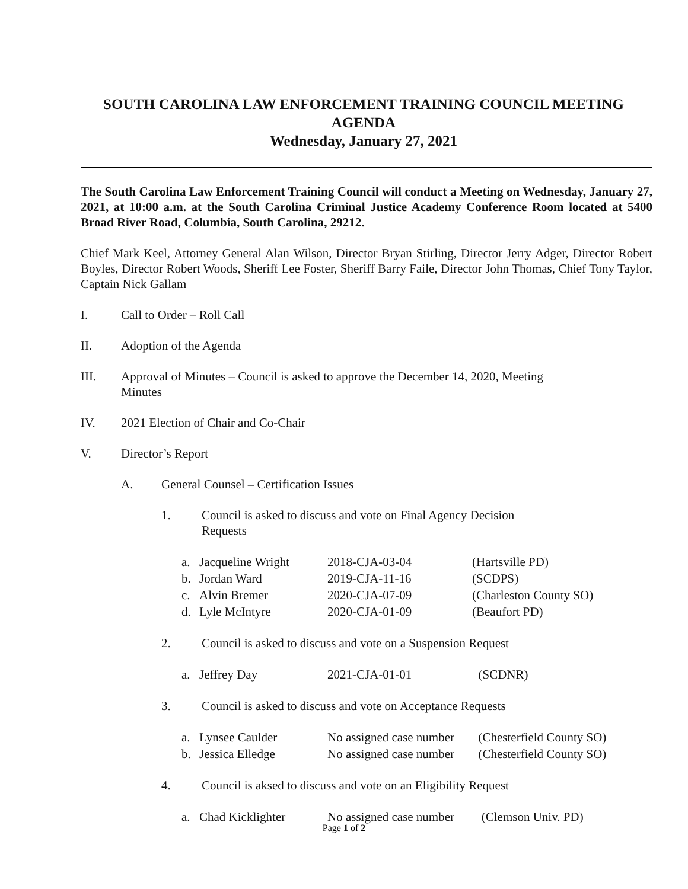SOUTH CAROLINA LAW ENFORCEMENT TRAINING COUNCIL MEETING
AGENDA
Wednesday, January 27, 2021
The South Carolina Law Enforcement Training Council will conduct a Meeting on Wednesday, January 27, 2021, at 10:00 a.m. at the South Carolina Criminal Justice Academy Conference Room located at 5400 Broad River Road, Columbia, South Carolina, 29212.
Chief Mark Keel, Attorney General Alan Wilson, Director Bryan Stirling, Director Jerry Adger, Director Robert Boyles, Director Robert Woods, Sheriff Lee Foster, Sheriff Barry Faile, Director John Thomas, Chief Tony Taylor, Captain Nick Gallam
I. Call to Order – Roll Call
II. Adoption of the Agenda
III. Approval of Minutes – Council is asked to approve the December 14, 2020, Meeting
Minutes
IV. 2021 Election of Chair and Co-Chair
V. Director’s Report
A. General Counsel – Certification Issues
1. Council is asked to discuss and vote on Final Agency Decision
Requests
a. Jacqueline Wright 2018-CJA-03-04 (Hartsville PD)
b. Jordan Ward 2019-CJA-11-16 (SCDPS)
c. Alvin Bremer 2020-CJA-07-09 (Charleston County SO)
d. Lyle McIntyre 2020-CJA-01-09 (Beaufort PD)
2. Council is asked to discuss and vote on a Suspension Request
a. Jeffrey Day 2021-CJA-01-01 (SCDNR)
3. Council is asked to discuss and vote on Acceptance Requests
a. Lynsee Caulder No assigned case number (Chesterfield County SO)
b. Jessica Elledge No assigned case number (Chesterfield County SO)
4. Council is aksed to discuss and vote on an Eligibility Request
a. Chad Kicklighter No assigned case number (Clemson Univ. PD)
Page 1 of 2